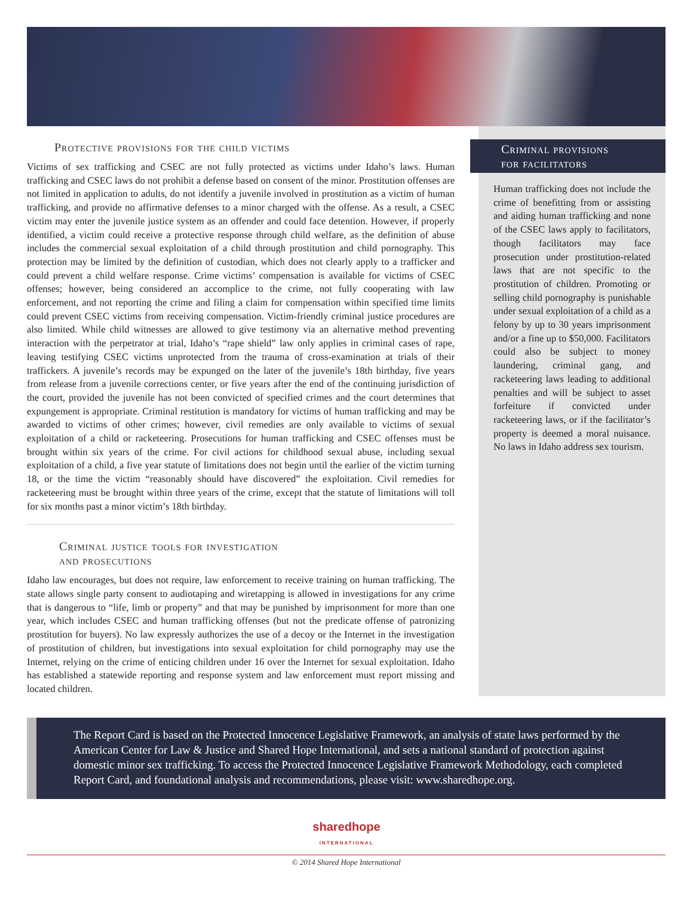Protective provisions for the child victims
Victims of sex trafficking and CSEC are not fully protected as victims under Idaho’s laws. Human trafficking and CSEC laws do not prohibit a defense based on consent of the minor. Prostitution offenses are not limited in application to adults, do not identify a juvenile involved in prostitution as a victim of human trafficking, and provide no affirmative defenses to a minor charged with the offense. As a result, a CSEC victim may enter the juvenile justice system as an offender and could face detention. However, if properly identified, a victim could receive a protective response through child welfare, as the definition of abuse includes the commercial sexual exploitation of a child through prostitution and child pornography. This protection may be limited by the definition of custodian, which does not clearly apply to a trafficker and could prevent a child welfare response. Crime victims’ compensation is available for victims of CSEC offenses; however, being considered an accomplice to the crime, not fully cooperating with law enforcement, and not reporting the crime and filing a claim for compensation within specified time limits could prevent CSEC victims from receiving compensation. Victim-friendly criminal justice procedures are also limited. While child witnesses are allowed to give testimony via an alternative method preventing interaction with the perpetrator at trial, Idaho’s “rape shield” law only applies in criminal cases of rape, leaving testifying CSEC victims unprotected from the trauma of cross-examination at trials of their traffickers. A juvenile’s records may be expunged on the later of the juvenile’s 18th birthday, five years from release from a juvenile corrections center, or five years after the end of the continuing jurisdiction of the court, provided the juvenile has not been convicted of specified crimes and the court determines that expungement is appropriate. Criminal restitution is mandatory for victims of human trafficking and may be awarded to victims of other crimes; however, civil remedies are only available to victims of sexual exploitation of a child or racketeering. Prosecutions for human trafficking and CSEC offenses must be brought within six years of the crime. For civil actions for childhood sexual abuse, including sexual exploitation of a child, a five year statute of limitations does not begin until the earlier of the victim turning 18, or the time the victim “reasonably should have discovered” the exploitation. Civil remedies for racketeering must be brought within three years of the crime, except that the statute of limitations will toll for six months past a minor victim’s 18th birthday.
Criminal justice tools for investigation
and prosecutions
Idaho law encourages, but does not require, law enforcement to receive training on human trafficking. The state allows single party consent to audiotaping and wiretapping is allowed in investigations for any crime that is dangerous to “life, limb or property” and that may be punished by imprisonment for more than one year, which includes CSEC and human trafficking offenses (but not the predicate offense of patronizing prostitution for buyers). No law expressly authorizes the use of a decoy or the Internet in the investigation of prostitution of children, but investigations into sexual exploitation for child pornography may use the Internet, relying on the crime of enticing children under 16 over the Internet for sexual exploitation. Idaho has established a statewide reporting and response system and law enforcement must report missing and located children.
Criminal provisions
for facilitators
Human trafficking does not include the crime of benefitting from or assisting and aiding human trafficking and none of the CSEC laws apply to facilitators, though facilitators may face prosecution under prostitution-related laws that are not specific to the prostitution of children. Promoting or selling child pornography is punishable under sexual exploitation of a child as a felony by up to 30 years imprisonment and/or a fine up to $50,000. Facilitators could also be subject to money laundering, criminal gang, and racketeering laws leading to additional penalties and will be subject to asset forfeiture if convicted under racketeering laws, or if the facilitator’s property is deemed a moral nuisance. No laws in Idaho address sex tourism.
The Report Card is based on the Protected Innocence Legislative Framework, an analysis of state laws performed by the American Center for Law & Justice and Shared Hope International, and sets a national standard of protection against domestic minor sex trafficking. To access the Protected Innocence Legislative Framework Methodology, each completed Report Card, and foundational analysis and recommendations, please visit: www.sharedhope.org.
sharedhope
INTERNATIONAL
© 2014 Shared Hope International